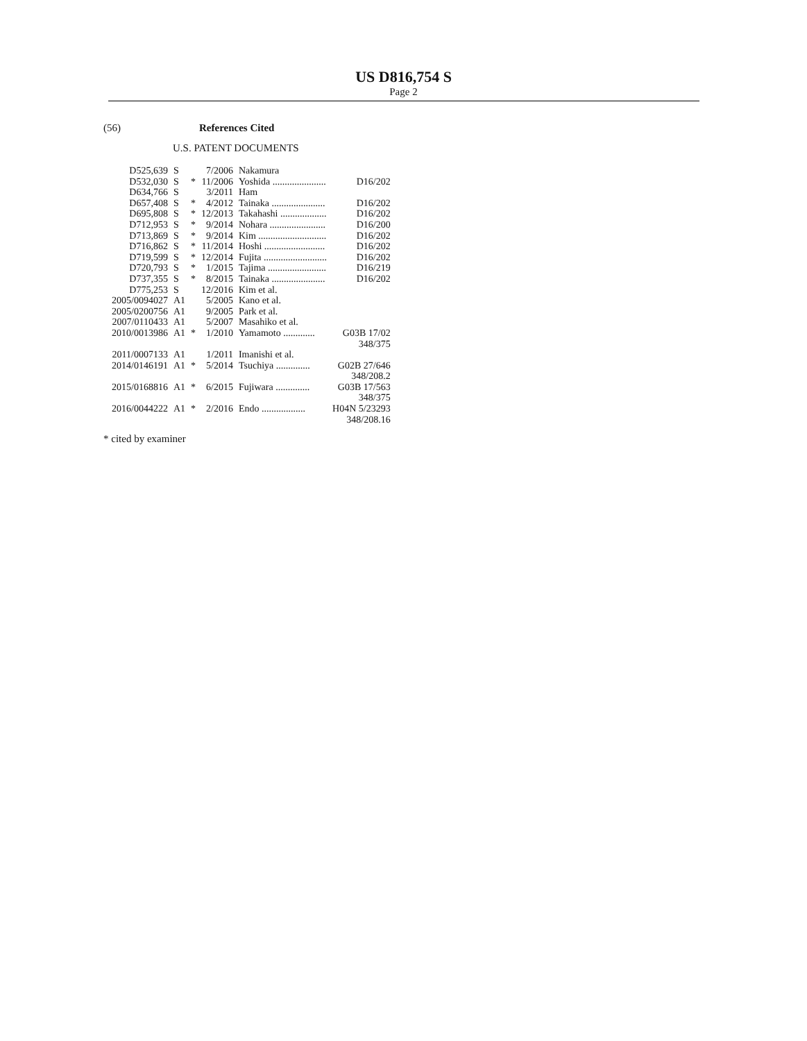US D816,754 S
Page 2
(56) References Cited
U.S. PATENT DOCUMENTS
| D525,639 | S | | 7/2006 | Nakamura | |
| D532,030 | S | * | 11/2006 | Yoshida ...................... | D16/202 |
| D634,766 | S | | 3/2011 | Ham | |
| D657,408 | S | * | 4/2012 | Tainaka ...................... | D16/202 |
| D695,808 | S | * | 12/2013 | Takahashi ................... | D16/202 |
| D712,953 | S | * | 9/2014 | Nohara ....................... | D16/200 |
| D713,869 | S | * | 9/2014 | Kim ............................ | D16/202 |
| D716,862 | S | * | 11/2014 | Hoshi ......................... | D16/202 |
| D719,599 | S | * | 12/2014 | Fujita .......................... | D16/202 |
| D720,793 | S | * | 1/2015 | Tajima ........................ | D16/219 |
| D737,355 | S | * | 8/2015 | Tainaka ...................... | D16/202 |
| D775,253 | S | | 12/2016 | Kim et al. | |
| 2005/0094027 | A1 | | 5/2005 | Kano et al. | |
| 2005/0200756 | A1 | | 9/2005 | Park et al. | |
| 2007/0110433 | A1 | | 5/2007 | Masahiko et al. | |
| 2010/0013986 | A1 | * | 1/2010 | Yamamoto ............. | G03B 17/02 |
| | | | | | 348/375 |
| 2011/0007133 | A1 | | 1/2011 | Imanishi et al. | |
| 2014/0146191 | A1 | * | 5/2014 | Tsuchiya .............. | G02B 27/646 |
| | | | | | 348/208.2 |
| 2015/0168816 | A1 | * | 6/2015 | Fujiwara .............. | G03B 17/563 |
| | | | | | 348/375 |
| 2016/0044222 | A1 | * | 2/2016 | Endo .................. | H04N 5/23293 |
| | | | | | 348/208.16 |
* cited by examiner